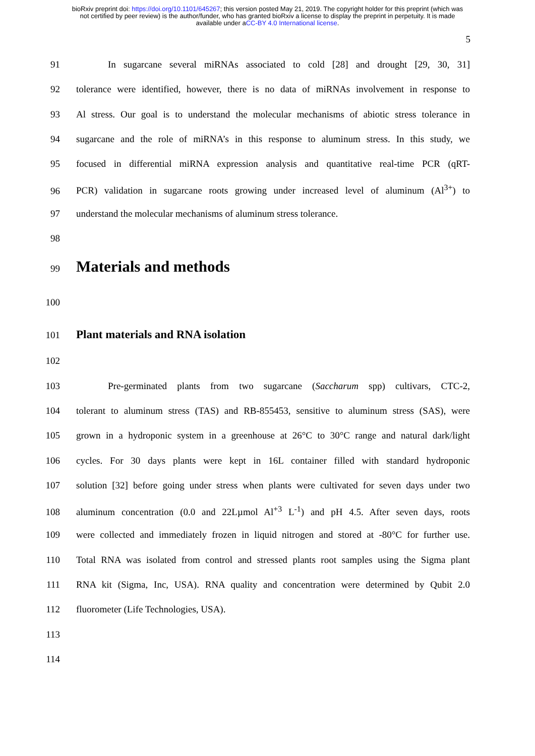bioRxiv preprint doi: https://doi.org/10.1101/645267; this version posted May 21, 2019. The copyright holder for this preprint (which was
not certified by peer review) is the author/funder, who has granted bioRxiv a license to display the preprint in perpetuity. It is made
available under aCC-BY 4.0 International license.
5
91 In sugarcane several miRNAs associated to cold [28] and drought [29, 30, 31]
92 tolerance were identified, however, there is no data of miRNAs involvement in response to
93 Al stress. Our goal is to understand the molecular mechanisms of abiotic stress tolerance in
94 sugarcane and the role of miRNA’s in this response to aluminum stress. In this study, we
95 focused in differential miRNA expression analysis and quantitative real-time PCR (qRT-
96 PCR) validation in sugarcane roots growing under increased level of aluminum (Al<sup>3+</sup>) to
97 understand the molecular mechanisms of aluminum stress tolerance.
98
99
Materials and methods
100
101
Plant materials and RNA isolation
102
103 Pre-germinated plants from two sugarcane (Saccharum spp) cultivars, CTC-2,
104 tolerant to aluminum stress (TAS) and RB-855453, sensitive to aluminum stress (SAS), were
105 grown in a hydroponic system in a greenhouse at 26°C to 30°C range and natural dark/light
106 cycles. For 30 days plants were kept in 16L container filled with standard hydroponic
107 solution [32] before going under stress when plants were cultivated for seven days under two
108 aluminum concentration (0.0 and 22Lµmol Al<sup>+3</sup> L<sup>-1</sup>) and pH 4.5. After seven days, roots
109 were collected and immediately frozen in liquid nitrogen and stored at -80°C for further use.
110 Total RNA was isolated from control and stressed plants root samples using the Sigma plant
111 RNA kit (Sigma, Inc, USA). RNA quality and concentration were determined by Qubit 2.0
112 fluorometer (Life Technologies, USA).
113
114